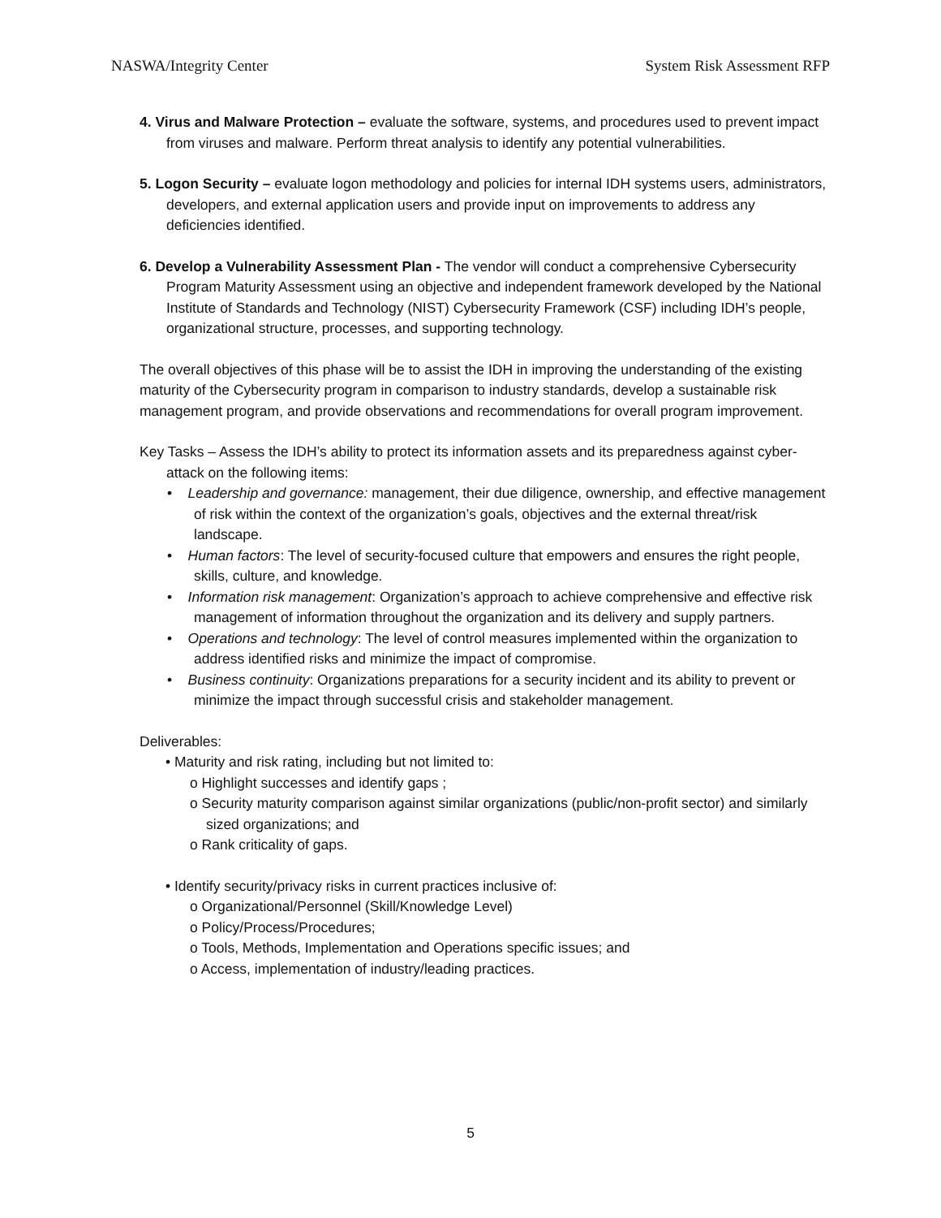NASWA/Integrity Center System Risk Assessment RFP
4. Virus and Malware Protection – evaluate the software, systems, and procedures used to prevent impact from viruses and malware. Perform threat analysis to identify any potential vulnerabilities.
5. Logon Security – evaluate logon methodology and policies for internal IDH systems users, administrators, developers, and external application users and provide input on improvements to address any deficiencies identified.
6. Develop a Vulnerability Assessment Plan - The vendor will conduct a comprehensive Cybersecurity Program Maturity Assessment using an objective and independent framework developed by the National Institute of Standards and Technology (NIST) Cybersecurity Framework (CSF) including IDH’s people, organizational structure, processes, and supporting technology.
The overall objectives of this phase will be to assist the IDH in improving the understanding of the existing maturity of the Cybersecurity program in comparison to industry standards, develop a sustainable risk management program, and provide observations and recommendations for overall program improvement.
Key Tasks – Assess the IDH’s ability to protect its information assets and its preparedness against cyber-attack on the following items:
• Leadership and governance: management, their due diligence, ownership, and effective management of risk within the context of the organization’s goals, objectives and the external threat/risk landscape.
• Human factors: The level of security-focused culture that empowers and ensures the right people, skills, culture, and knowledge.
• Information risk management: Organization’s approach to achieve comprehensive and effective risk management of information throughout the organization and its delivery and supply partners.
• Operations and technology: The level of control measures implemented within the organization to address identified risks and minimize the impact of compromise.
• Business continuity: Organizations preparations for a security incident and its ability to prevent or minimize the impact through successful crisis and stakeholder management.
Deliverables:
• Maturity and risk rating, including but not limited to:
o Highlight successes and identify gaps ;
o Security maturity comparison against similar organizations (public/non-profit sector) and similarly sized organizations; and
o Rank criticality of gaps.
• Identify security/privacy risks in current practices inclusive of:
o Organizational/Personnel (Skill/Knowledge Level)
o Policy/Process/Procedures;
o Tools, Methods, Implementation and Operations specific issues; and
o Access, implementation of industry/leading practices.
5